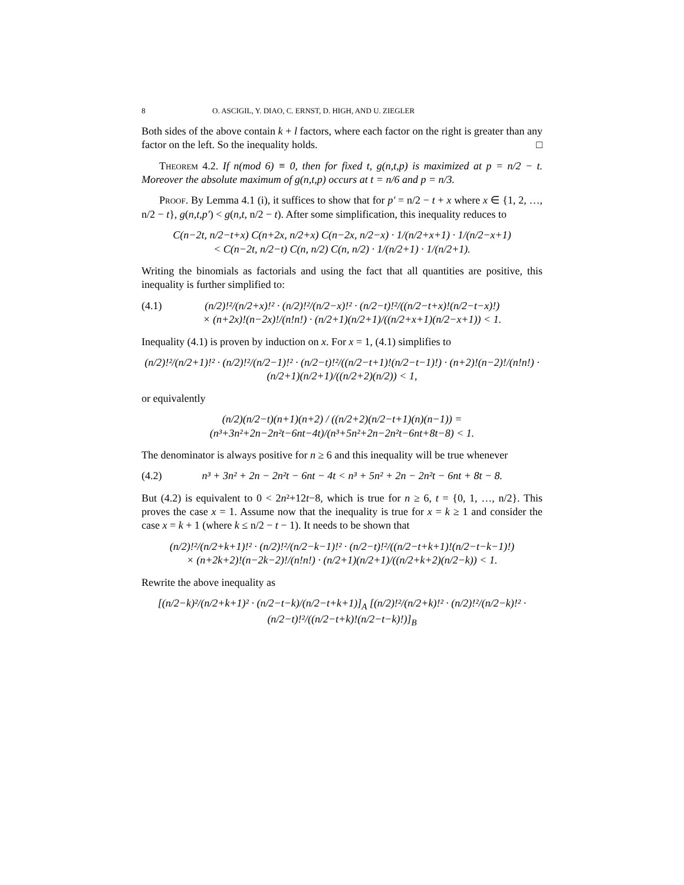8 O. ASCIGIL, Y. DIAO, C. ERNST, D. HIGH, AND U. ZIEGLER
Both sides of the above contain k + l factors, where each factor on the right is greater than any factor on the left. So the inequality holds. □
Theorem 4.2. If n(mod 6) ≡ 0, then for fixed t, g(n,t,p) is maximized at p = n/2 − t. Moreover the absolute maximum of g(n,t,p) occurs at t = n/6 and p = n/3.
Proof. By Lemma 4.1 (i), it suffices to show that for p′ = n/2 − t + x where x ∈ {1, 2, …, n/2 − t}, g(n,t,p′) < g(n,t, n/2 − t). After some simplification, this inequality reduces to
C(n−2t, n/2−t+x) C(n+2x, n/2+x) C(n−2x, n/2−x) · 1/(n/2+x+1) · 1/(n/2−x+1)
< C(n−2t, n/2−t) C(n, n/2) C(n, n/2) · 1/(n/2+1) · 1/(n/2+1).
Writing the binomials as factorials and using the fact that all quantities are positive, this inequality is further simplified to:
(4.1) (n/2)!²/(n/2+x)!² · (n/2)!²/(n/2−x)!² · (n/2−t)!²/((n/2−t+x)!(n/2−t−x)!)
× (n+2x)!(n−2x)!/(n!n!) · (n/2+1)(n/2+1)/((n/2+x+1)(n/2−x+1)) < 1.
Inequality (4.1) is proven by induction on x. For x = 1, (4.1) simplifies to
(n/2)!²/(n/2+1)!² · (n/2)!²/(n/2−1)!² · (n/2−t)!²/((n/2−t+1)!(n/2−t−1)!) · (n+2)!(n−2)!/(n!n!) · (n/2+1)(n/2+1)/((n/2+2)(n/2)) < 1,
or equivalently
(n/2)(n/2−t)(n+1)(n+2) / ((n/2+2)(n/2−t+1)(n)(n−1)) = (n³+3n²+2n−2n²t−6nt−4t)/(n³+5n²+2n−2n²t−6nt+8t−8) < 1.
The denominator is always positive for n ≥ 6 and this inequality will be true whenever
(4.2) n³ + 3n² + 2n − 2n²t − 6nt − 4t < n³ + 5n² + 2n − 2n²t − 6nt + 8t − 8.
But (4.2) is equivalent to 0 < 2n²+12t−8, which is true for n ≥ 6, t = {0, 1, …, n/2}. This proves the case x = 1. Assume now that the inequality is true for x = k ≥ 1 and consider the case x = k + 1 (where k ≤ n/2 − t − 1). It needs to be shown that
(n/2)!²/(n/2+k+1)!² · (n/2)!²/(n/2−k−1)!² · (n/2−t)!²/((n/2−t+k+1)!(n/2−t−k−1)!)
× (n+2k+2)!(n−2k−2)!/(n!n!) · (n/2+1)(n/2+1)/((n/2+k+2)(n/2−k)) < 1.
Rewrite the above inequality as
[(n/2−k)²/(n/2+k+1)² · (n/2−t−k)/(n/2−t+k+1)]<sub>A</sub> [(n/2)!²/(n/2+k)!² · (n/2)!²/(n/2−k)!² · (n/2−t)!²/((n/2−t+k)!(n/2−t−k)!)]<sub>B</sub>